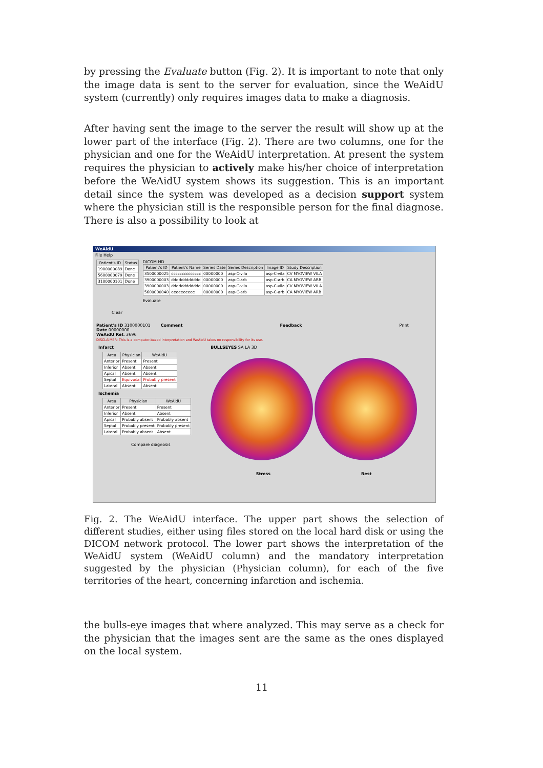by pressing the Evaluate button (Fig. 2). It is important to note that only the image data is sent to the server for evaluation, since the WeAidU system (currently) only requires images data to make a diagnosis.
After having sent the image to the server the result will show up at the lower part of the interface (Fig. 2). There are two columns, one for the physician and one for the WeAidU interpretation. At present the system requires the physician to actively make his/her choice of interpretation before the WeAidU system shows its suggestion. This is an important detail since the system was developed as a decision support system where the physician still is the responsible person for the final diagnose. There is also a possibility to look at
WeAidU
File Help
| Patient's ID | Status |
| --- | --- |
| 1900000089 | Done |
| 5600000079 | Done |
| 3100000101 | Done |
Clear
DICOM HD
| Patient's ID | Patient's Name | Series Date | Series Description | Image ID | Study Description |
| --- | --- | --- | --- | --- | --- |
| 3500000025 | cccccccccccccc | 00000000 | asp-C-vila | asp-C-vila | CV MYOVIEW VILA |
| 3900000003 | dddddddddddd | 00000000 | asp-C-arb | asp-C-arb | CA MYOVIEW ARB |
| 3900000003 | dddddddddddd | 00000000 | asp-C-vila | asp-C-vila | CV MYOVIEW VILA |
| 5600000040 | eeeeeeeeee | 00000000 | asp-C-arb | asp-C-arb | CA MYOVIEW ARB |
Evaluate
Patient's ID 3100000101
Date 00000000
WeAidU Ref. 3696
Comment Feedback Print
DISCLAIMER: This is a computer-based interpretation and WeAidU takes no responsibility for its use.
Infarct
| Area | Physician | WeAidU |
| --- | --- | --- |
| Anterior | Present | Present |
| Inferior | Absent | Absent |
| Apical | Absent | Absent |
| Septal | Equivocal | Probably present |
| Lateral | Absent | Absent |
Ischemia
| Area | Physician | WeAidU |
| --- | --- | --- |
| Anterior | Present | Present |
| Inferior | Absent | Absent |
| Apical | Probably absent | Probably absent |
| Septal | Probably present | Probably present |
| Lateral | Probably absent | Absent |
Compare diagnosis
BULLSEYES SA LA 3D
Stress Rest
Fig. 2. The WeAidU interface. The upper part shows the selection of different studies, either using files stored on the local hard disk or using the DICOM network protocol. The lower part shows the interpretation of the WeAidU system (WeAidU column) and the mandatory interpretation suggested by the physician (Physician column), for each of the five territories of the heart, concerning infarction and ischemia.
the bulls-eye images that where analyzed. This may serve as a check for the physician that the images sent are the same as the ones displayed on the local system.
11